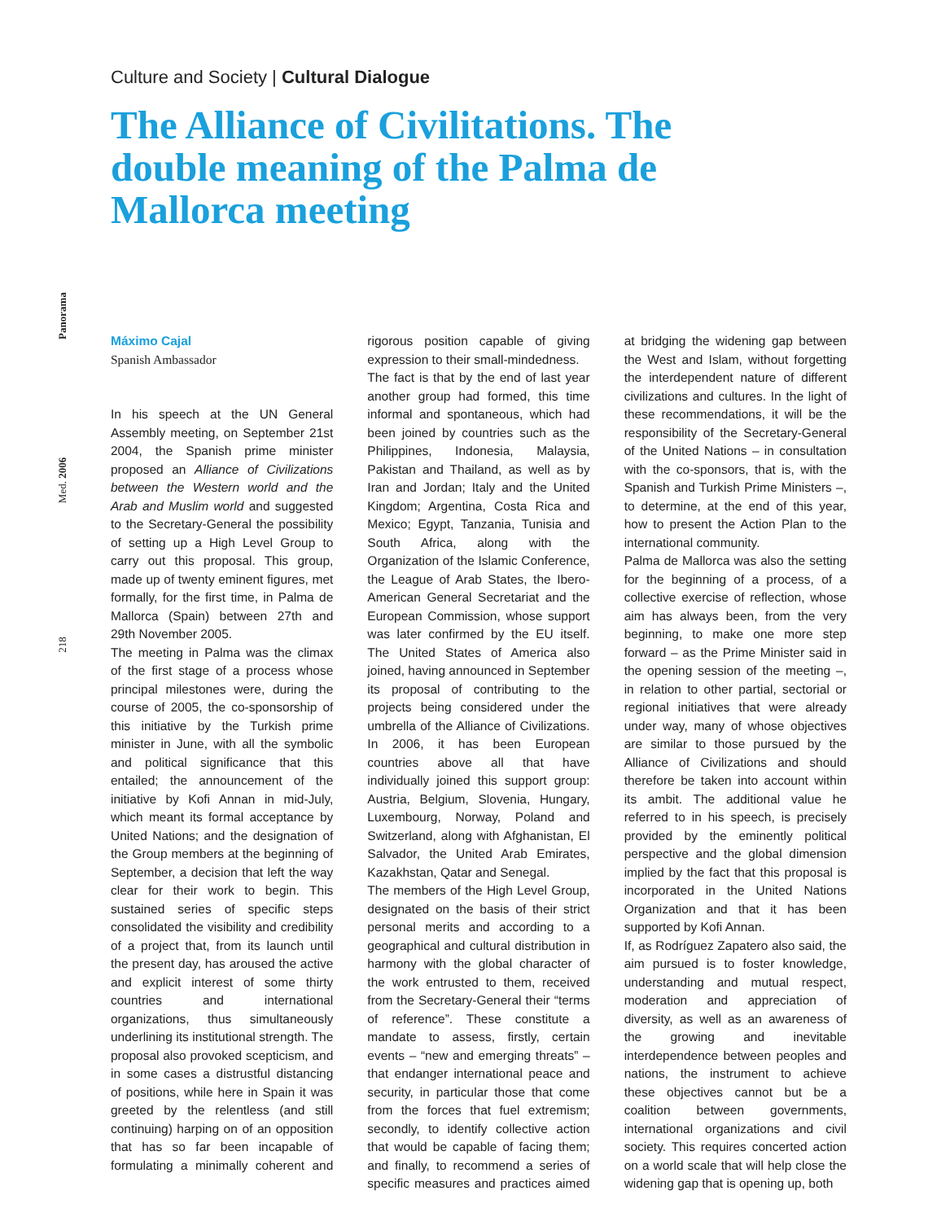Culture and Society | Cultural Dialogue
The Alliance of Civilitations. The double meaning of the Palma de Mallorca meeting
218
Med. 2006
Panorama
Máximo Cajal
Spanish Ambassador
In his speech at the UN General Assembly meeting, on September 21st 2004, the Spanish prime minister proposed an Alliance of Civilizations between the Western world and the Arab and Muslim world and suggested to the Secretary-General the possibility of setting up a High Level Group to carry out this proposal. This group, made up of twenty eminent figures, met formally, for the first time, in Palma de Mallorca (Spain) between 27th and 29th November 2005.
The meeting in Palma was the climax of the first stage of a process whose principal milestones were, during the course of 2005, the co-sponsorship of this initiative by the Turkish prime minister in June, with all the symbolic and political significance that this entailed; the announcement of the initiative by Kofi Annan in mid-July, which meant its formal acceptance by United Nations; and the designation of the Group members at the beginning of September, a decision that left the way clear for their work to begin. This sustained series of specific steps consolidated the visibility and credibility of a project that, from its launch until the present day, has aroused the active and explicit interest of some thirty countries and international organizations, thus simultaneously underlining its institutional strength. The proposal also provoked scepticism, and in some cases a distrustful distancing of positions, while here in Spain it was greeted by the relentless (and still continuing) harping on of an opposition that has so far been incapable of formulating a minimally coherent and rigorous position capable of giving expression to their small-mindedness.
The fact is that by the end of last year another group had formed, this time informal and spontaneous, which had been joined by countries such as the Philippines, Indonesia, Malaysia, Pakistan and Thailand, as well as by Iran and Jordan; Italy and the United Kingdom; Argentina, Costa Rica and Mexico; Egypt, Tanzania, Tunisia and South Africa, along with the Organization of the Islamic Conference, the League of Arab States, the Ibero-American General Secretariat and the European Commission, whose support was later confirmed by the EU itself. The United States of America also joined, having announced in September its proposal of contributing to the projects being considered under the umbrella of the Alliance of Civilizations. In 2006, it has been European countries above all that have individually joined this support group: Austria, Belgium, Slovenia, Hungary, Luxembourg, Norway, Poland and Switzerland, along with Afghanistan, El Salvador, the United Arab Emirates, Kazakhstan, Qatar and Senegal.
The members of the High Level Group, designated on the basis of their strict personal merits and according to a geographical and cultural distribution in harmony with the global character of the work entrusted to them, received from the Secretary-General their “terms of reference”. These constitute a mandate to assess, firstly, certain events – “new and emerging threats” – that endanger international peace and security, in particular those that come from the forces that fuel extremism; secondly, to identify collective action that would be capable of facing them; and finally, to recommend a series of specific measures and practices aimed at bridging the widening gap between the West and Islam, without forgetting the interdependent nature of different civilizations and cultures. In the light of these recommendations, it will be the responsibility of the Secretary-General of the United Nations – in consultation with the co-sponsors, that is, with the Spanish and Turkish Prime Ministers –, to determine, at the end of this year, how to present the Action Plan to the international community.
Palma de Mallorca was also the setting for the beginning of a process, of a collective exercise of reflection, whose aim has always been, from the very beginning, to make one more step forward – as the Prime Minister said in the opening session of the meeting –, in relation to other partial, sectorial or regional initiatives that were already under way, many of whose objectives are similar to those pursued by the Alliance of Civilizations and should therefore be taken into account within its ambit. The additional value he referred to in his speech, is precisely provided by the eminently political perspective and the global dimension implied by the fact that this proposal is incorporated in the United Nations Organization and that it has been supported by Kofi Annan.
If, as Rodríguez Zapatero also said, the aim pursued is to foster knowledge, understanding and mutual respect, moderation and appreciation of diversity, as well as an awareness of the growing and inevitable interdependence between peoples and nations, the instrument to achieve these objectives cannot but be a coalition between governments, international organizations and civil society. This requires concerted action on a world scale that will help close the widening gap that is opening up, both